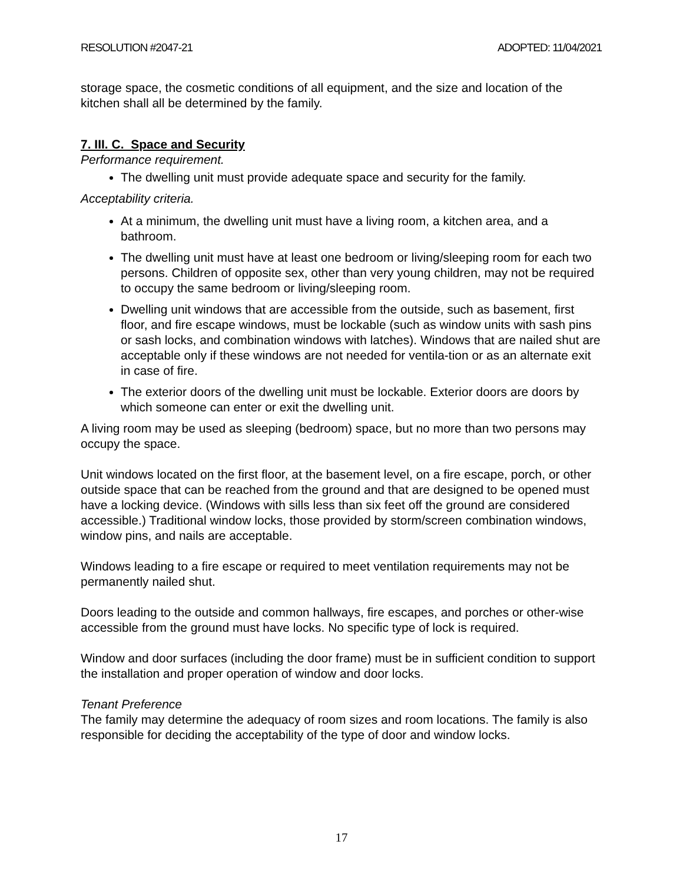RESOLUTION #2047-21 ADOPTED: 11/04/2021
storage space, the cosmetic conditions of all equipment, and the size and location of the kitchen shall all be determined by the family.
7. III. C. Space and Security
Performance requirement.
The dwelling unit must provide adequate space and security for the family.
Acceptability criteria.
At a minimum, the dwelling unit must have a living room, a kitchen area, and a bathroom.
The dwelling unit must have at least one bedroom or living/sleeping room for each two persons. Children of opposite sex, other than very young children, may not be required to occupy the same bedroom or living/sleeping room.
Dwelling unit windows that are accessible from the outside, such as basement, first floor, and fire escape windows, must be lockable (such as window units with sash pins or sash locks, and combination windows with latches). Windows that are nailed shut are acceptable only if these windows are not needed for ventila-tion or as an alternate exit in case of fire.
The exterior doors of the dwelling unit must be lockable. Exterior doors are doors by which someone can enter or exit the dwelling unit.
A living room may be used as sleeping (bedroom) space, but no more than two persons may occupy the space.
Unit windows located on the first floor, at the basement level, on a fire escape, porch, or other outside space that can be reached from the ground and that are designed to be opened must have a locking device. (Windows with sills less than six feet off the ground are considered accessible.) Traditional window locks, those provided by storm/screen combination windows, window pins, and nails are acceptable.
Windows leading to a fire escape or required to meet ventilation requirements may not be permanently nailed shut.
Doors leading to the outside and common hallways, fire escapes, and porches or other-wise accessible from the ground must have locks. No specific type of lock is required.
Window and door surfaces (including the door frame) must be in sufficient condition to support the installation and proper operation of window and door locks.
Tenant Preference
The family may determine the adequacy of room sizes and room locations. The family is also responsible for deciding the acceptability of the type of door and window locks.
17